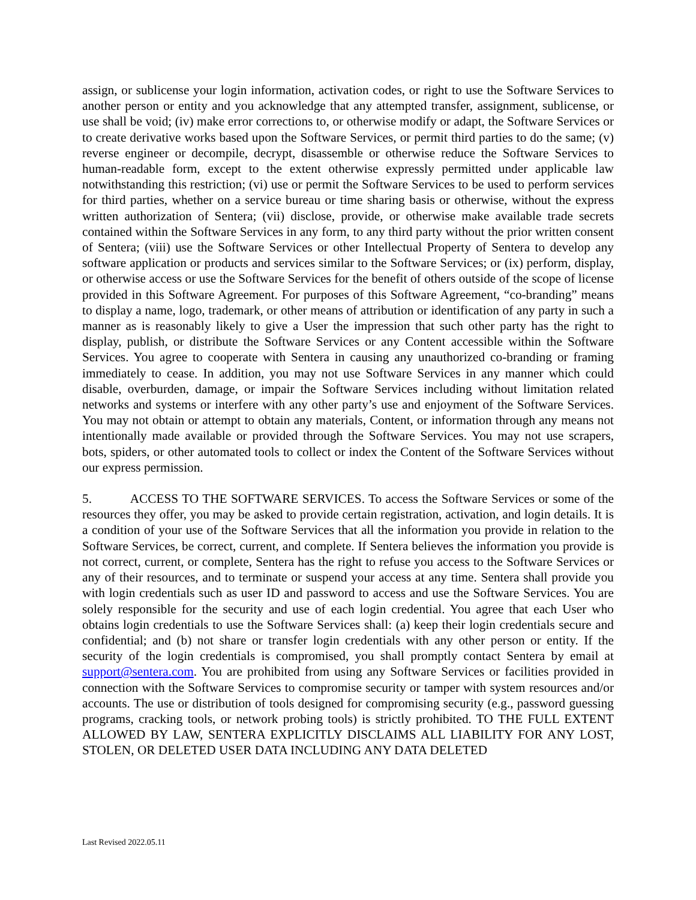assign, or sublicense your login information, activation codes, or right to use the Software Services to another person or entity and you acknowledge that any attempted transfer, assignment, sublicense, or use shall be void; (iv) make error corrections to, or otherwise modify or adapt, the Software Services or to create derivative works based upon the Software Services, or permit third parties to do the same; (v) reverse engineer or decompile, decrypt, disassemble or otherwise reduce the Software Services to human-readable form, except to the extent otherwise expressly permitted under applicable law notwithstanding this restriction; (vi) use or permit the Software Services to be used to perform services for third parties, whether on a service bureau or time sharing basis or otherwise, without the express written authorization of Sentera; (vii) disclose, provide, or otherwise make available trade secrets contained within the Software Services in any form, to any third party without the prior written consent of Sentera; (viii) use the Software Services or other Intellectual Property of Sentera to develop any software application or products and services similar to the Software Services; or (ix) perform, display, or otherwise access or use the Software Services for the benefit of others outside of the scope of license provided in this Software Agreement. For purposes of this Software Agreement, “co-branding” means to display a name, logo, trademark, or other means of attribution or identification of any party in such a manner as is reasonably likely to give a User the impression that such other party has the right to display, publish, or distribute the Software Services or any Content accessible within the Software Services. You agree to cooperate with Sentera in causing any unauthorized co-branding or framing immediately to cease. In addition, you may not use Software Services in any manner which could disable, overburden, damage, or impair the Software Services including without limitation related networks and systems or interfere with any other party’s use and enjoyment of the Software Services. You may not obtain or attempt to obtain any materials, Content, or information through any means not intentionally made available or provided through the Software Services. You may not use scrapers, bots, spiders, or other automated tools to collect or index the Content of the Software Services without our express permission.
5. ACCESS TO THE SOFTWARE SERVICES. To access the Software Services or some of the resources they offer, you may be asked to provide certain registration, activation, and login details. It is a condition of your use of the Software Services that all the information you provide in relation to the Software Services, be correct, current, and complete. If Sentera believes the information you provide is not correct, current, or complete, Sentera has the right to refuse you access to the Software Services or any of their resources, and to terminate or suspend your access at any time. Sentera shall provide you with login credentials such as user ID and password to access and use the Software Services. You are solely responsible for the security and use of each login credential. You agree that each User who obtains login credentials to use the Software Services shall: (a) keep their login credentials secure and confidential; and (b) not share or transfer login credentials with any other person or entity. If the security of the login credentials is compromised, you shall promptly contact Sentera by email at support@sentera.com. You are prohibited from using any Software Services or facilities provided in connection with the Software Services to compromise security or tamper with system resources and/or accounts. The use or distribution of tools designed for compromising security (e.g., password guessing programs, cracking tools, or network probing tools) is strictly prohibited. TO THE FULL EXTENT ALLOWED BY LAW, SENTERA EXPLICITLY DISCLAIMS ALL LIABILITY FOR ANY LOST, STOLEN, OR DELETED USER DATA INCLUDING ANY DATA DELETED
Last Revised 2022.05.11